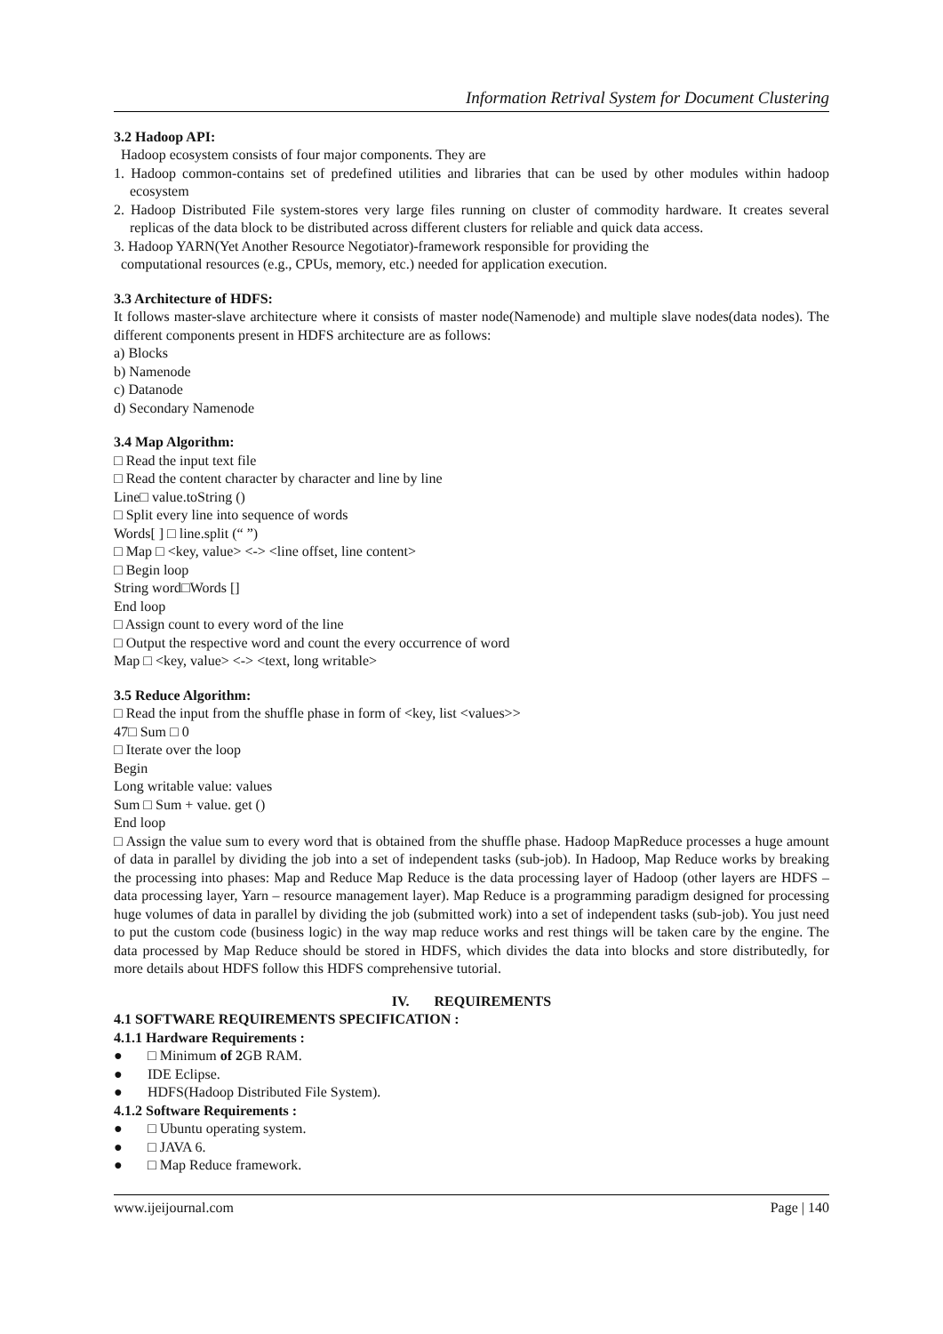Information Retrival System for Document Clustering
3.2 Hadoop API:
Hadoop ecosystem consists of four major components. They are
1. Hadoop common-contains set of predefined utilities and libraries that can be used by other modules within hadoop ecosystem
2. Hadoop Distributed File system-stores very large files running on cluster of commodity hardware. It creates several replicas of the data block to be distributed across different clusters for reliable and quick data access.
3. Hadoop YARN(Yet Another Resource Negotiator)-framework responsible for providing the
computational resources (e.g., CPUs, memory, etc.) needed for application execution.
3.3 Architecture of HDFS:
It follows master-slave architecture where it consists of master node(Namenode) and multiple slave nodes(data nodes). The different components present in HDFS architecture are as follows:
a) Blocks
b) Namenode
c) Datanode
d) Secondary Namenode
3.4 Map Algorithm:
□ Read the input text file
□ Read the content character by character and line by line
Line□ value.toString ()
□ Split every line into sequence of words
Words[ ] □ line.split (“ ”)
□ Map □ <key, value> <-> <line offset, line content>
□ Begin loop
String word□Words []
End loop
□ Assign count to every word of the line
□ Output the respective word and count the every occurrence of word
Map □ <key, value> <-> <text, long writable>
3.5 Reduce Algorithm:
□ Read the input from the shuffle phase in form of <key, list <values>>
47□ Sum □ 0
□ Iterate over the loop
Begin
Long writable value: values
Sum □ Sum + value. get ()
End loop
□ Assign the value sum to every word that is obtained from the shuffle phase. Hadoop MapReduce processes a huge amount of data in parallel by dividing the job into a set of independent tasks (sub-job). In Hadoop, Map Reduce works by breaking the processing into phases: Map and Reduce Map Reduce is the data processing layer of Hadoop (other layers are HDFS – data processing layer, Yarn – resource management layer). Map Reduce is a programming paradigm designed for processing huge volumes of data in parallel by dividing the job (submitted work) into a set of independent tasks (sub-job). You just need to put the custom code (business logic) in the way map reduce works and rest things will be taken care by the engine. The data processed by Map Reduce should be stored in HDFS, which divides the data into blocks and store distributedly, for more details about HDFS follow this HDFS comprehensive tutorial.
IV. REQUIREMENTS
4.1 SOFTWARE REQUIREMENTS SPECIFICATION :
4.1.1 Hardware Requirements :
● □ Minimum of 2 GB RAM.
● IDE Eclipse.
● HDFS(Hadoop Distributed File System).
4.1.2 Software Requirements :
● □ Ubuntu operating system.
● □ JAVA 6.
● □ Map Reduce framework.
www.ijeijournal.com Page | 140